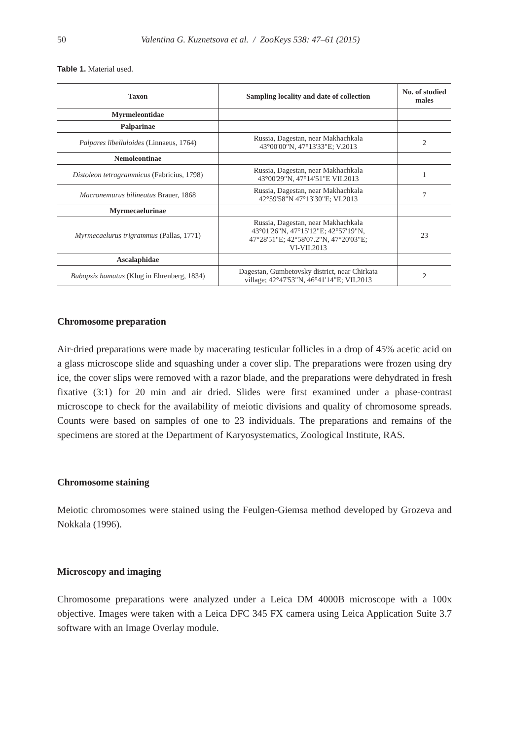50 Valentina G. Kuznetsova et al. / ZooKeys 538: 47–61 (2015)
Table 1. Material used.
| Taxon | Sampling locality and date of collection | No. of studied males |
| --- | --- | --- |
| Myrmeleontidae | | |
| Palparinae | | |
| Palpares libelluloides (Linnaeus, 1764) | Russia, Dagestan, near Makhachkala 43°00'00"N, 47°13'33"E; V.2013 | 2 |
| Nemoleontinae | | |
| Distoleon tetragrammicus (Fabricius, 1798) | Russia, Dagestan, near Makhachkala 43°00'29"N, 47°14'51"E VII.2013 | 1 |
| Macronemurus bilineatus Brauer, 1868 | Russia, Dagestan, near Makhachkala 42°59'58"N 47°13'30"E; VI.2013 | 7 |
| Myrmecaelurinae | | |
| Myrmecaelurus trigrammus (Pallas, 1771) | Russia, Dagestan, near Makhachkala 43°01'26"N, 47°15'12"E; 42°57'19"N, 47°28'51"E; 42°58'07.2"N, 47°20'03"E; VI-VII.2013 | 23 |
| Ascalaphidae | | |
| Bubopsis hamatus (Klug in Ehrenberg, 1834) | Dagestan, Gumbetovsky district, near Chirkata village; 42°47'53"N, 46°41'14"E; VII.2013 | 2 |
Chromosome preparation
Air-dried preparations were made by macerating testicular follicles in a drop of 45% acetic acid on a glass microscope slide and squashing under a cover slip. The preparations were frozen using dry ice, the cover slips were removed with a razor blade, and the preparations were dehydrated in fresh fixative (3:1) for 20 min and air dried. Slides were first examined under a phase-contrast microscope to check for the availability of meiotic divisions and quality of chromosome spreads. Counts were based on samples of one to 23 individuals. The preparations and remains of the specimens are stored at the Department of Karyosystematics, Zoological Institute, RAS.
Chromosome staining
Meiotic chromosomes were stained using the Feulgen-Giemsa method developed by Grozeva and Nokkala (1996).
Microscopy and imaging
Chromosome preparations were analyzed under a Leica DM 4000B microscope with a 100x objective. Images were taken with a Leica DFC 345 FX camera using Leica Application Suite 3.7 software with an Image Overlay module.